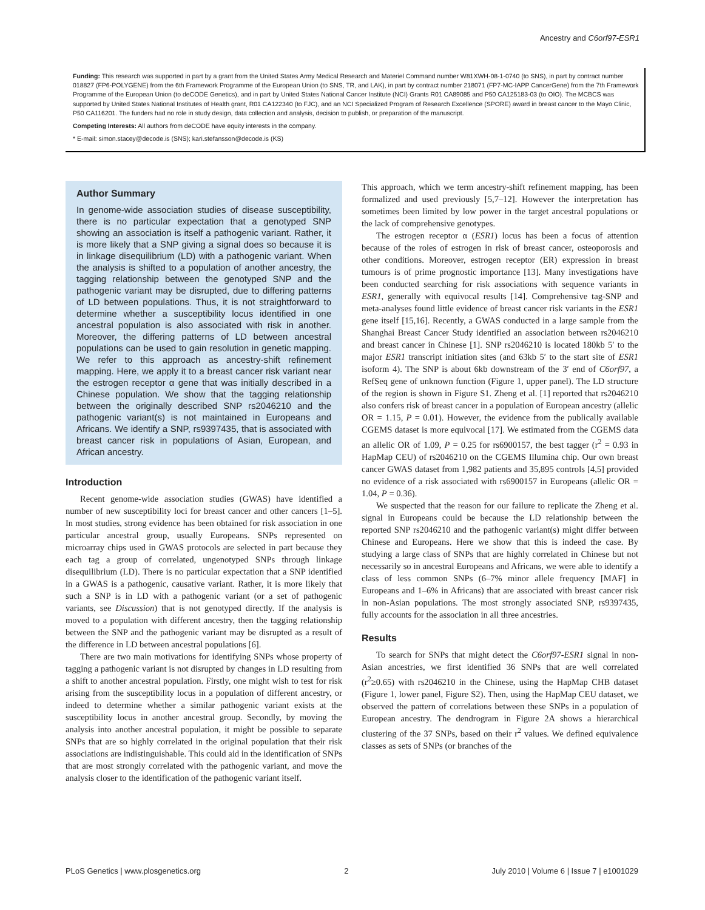Ancestry and C6orf97-ESR1
Funding: This research was supported in part by a grant from the United States Army Medical Research and Materiel Command number W81XWH-08-1-0740 (to SNS), in part by contract number 018827 (FP6-POLYGENE) from the 6th Framework Programme of the European Union (to SNS, TR, and LAK), in part by contract number 218071 (FP7-MC-IAPP CancerGene) from the 7th Framework Programme of the European Union (to deCODE Genetics), and in part by United States National Cancer Institute (NCI) Grants R01 CA89085 and P50 CA125183-03 (to OIO). The MCBCS was supported by United States National Institutes of Health grant, R01 CA122340 (to FJC), and an NCI Specialized Program of Research Excellence (SPORE) award in breast cancer to the Mayo Clinic, P50 CA116201. The funders had no role in study design, data collection and analysis, decision to publish, or preparation of the manuscript.
Competing Interests: All authors from deCODE have equity interests in the company.
* E-mail: simon.stacey@decode.is (SNS); kari.stefansson@decode.is (KS)
Author Summary
In genome-wide association studies of disease susceptibility, there is no particular expectation that a genotyped SNP showing an association is itself a pathogenic variant. Rather, it is more likely that a SNP giving a signal does so because it is in linkage disequilibrium (LD) with a pathogenic variant. When the analysis is shifted to a population of another ancestry, the tagging relationship between the genotyped SNP and the pathogenic variant may be disrupted, due to differing patterns of LD between populations. Thus, it is not straightforward to determine whether a susceptibility locus identified in one ancestral population is also associated with risk in another. Moreover, the differing patterns of LD between ancestral populations can be used to gain resolution in genetic mapping. We refer to this approach as ancestry-shift refinement mapping. Here, we apply it to a breast cancer risk variant near the estrogen receptor α gene that was initially described in a Chinese population. We show that the tagging relationship between the originally described SNP rs2046210 and the pathogenic variant(s) is not maintained in Europeans and Africans. We identify a SNP, rs9397435, that is associated with breast cancer risk in populations of Asian, European, and African ancestry.
Introduction
Recent genome-wide association studies (GWAS) have identified a number of new susceptibility loci for breast cancer and other cancers [1–5]. In most studies, strong evidence has been obtained for risk association in one particular ancestral group, usually Europeans. SNPs represented on microarray chips used in GWAS protocols are selected in part because they each tag a group of correlated, ungenotyped SNPs through linkage disequilibrium (LD). There is no particular expectation that a SNP identified in a GWAS is a pathogenic, causative variant. Rather, it is more likely that such a SNP is in LD with a pathogenic variant (or a set of pathogenic variants, see Discussion) that is not genotyped directly. If the analysis is moved to a population with different ancestry, then the tagging relationship between the SNP and the pathogenic variant may be disrupted as a result of the difference in LD between ancestral populations [6].
There are two main motivations for identifying SNPs whose property of tagging a pathogenic variant is not disrupted by changes in LD resulting from a shift to another ancestral population. Firstly, one might wish to test for risk arising from the susceptibility locus in a population of different ancestry, or indeed to determine whether a similar pathogenic variant exists at the susceptibility locus in another ancestral group. Secondly, by moving the analysis into another ancestral population, it might be possible to separate SNPs that are so highly correlated in the original population that their risk associations are indistinguishable. This could aid in the identification of SNPs that are most strongly correlated with the pathogenic variant, and move the analysis closer to the identification of the pathogenic variant itself.
This approach, which we term ancestry-shift refinement mapping, has been formalized and used previously [5,7–12]. However the interpretation has sometimes been limited by low power in the target ancestral populations or the lack of comprehensive genotypes.
The estrogen receptor α (ESR1) locus has been a focus of attention because of the roles of estrogen in risk of breast cancer, osteoporosis and other conditions. Moreover, estrogen receptor (ER) expression in breast tumours is of prime prognostic importance [13]. Many investigations have been conducted searching for risk associations with sequence variants in ESR1, generally with equivocal results [14]. Comprehensive tag-SNP and meta-analyses found little evidence of breast cancer risk variants in the ESR1 gene itself [15,16]. Recently, a GWAS conducted in a large sample from the Shanghai Breast Cancer Study identified an association between rs2046210 and breast cancer in Chinese [1]. SNP rs2046210 is located 180kb 5′ to the major ESR1 transcript initiation sites (and 63kb 5′ to the start site of ESR1 isoform 4). The SNP is about 6kb downstream of the 3′ end of C6orf97, a RefSeq gene of unknown function (Figure 1, upper panel). The LD structure of the region is shown in Figure S1. Zheng et al. [1] reported that rs2046210 also confers risk of breast cancer in a population of European ancestry (allelic OR = 1.15, P = 0.01). However, the evidence from the publically available CGEMS dataset is more equivocal [17]. We estimated from the CGEMS data an allelic OR of 1.09, P = 0.25 for rs6900157, the best tagger (r<sup>2</sup> = 0.93 in HapMap CEU) of rs2046210 on the CGEMS Illumina chip. Our own breast cancer GWAS dataset from 1,982 patients and 35,895 controls [4,5] provided no evidence of a risk associated with rs6900157 in Europeans (allelic OR = 1.04, P = 0.36).
We suspected that the reason for our failure to replicate the Zheng et al. signal in Europeans could be because the LD relationship between the reported SNP rs2046210 and the pathogenic variant(s) might differ between Chinese and Europeans. Here we show that this is indeed the case. By studying a large class of SNPs that are highly correlated in Chinese but not necessarily so in ancestral Europeans and Africans, we were able to identify a class of less common SNPs (6–7% minor allele frequency [MAF] in Europeans and 1–6% in Africans) that are associated with breast cancer risk in non-Asian populations. The most strongly associated SNP, rs9397435, fully accounts for the association in all three ancestries.
Results
To search for SNPs that might detect the C6orf97-ESR1 signal in non-Asian ancestries, we first identified 36 SNPs that are well correlated (r<sup>2</sup>≥0.65) with rs2046210 in the Chinese, using the HapMap CHB dataset (Figure 1, lower panel, Figure S2). Then, using the HapMap CEU dataset, we observed the pattern of correlations between these SNPs in a population of European ancestry. The dendrogram in Figure 2A shows a hierarchical clustering of the 37 SNPs, based on their r<sup>2</sup> values. We defined equivalence classes as sets of SNPs (or branches of the
PLoS Genetics | www.plosgenetics.org 2 July 2010 | Volume 6 | Issue 7 | e1001029